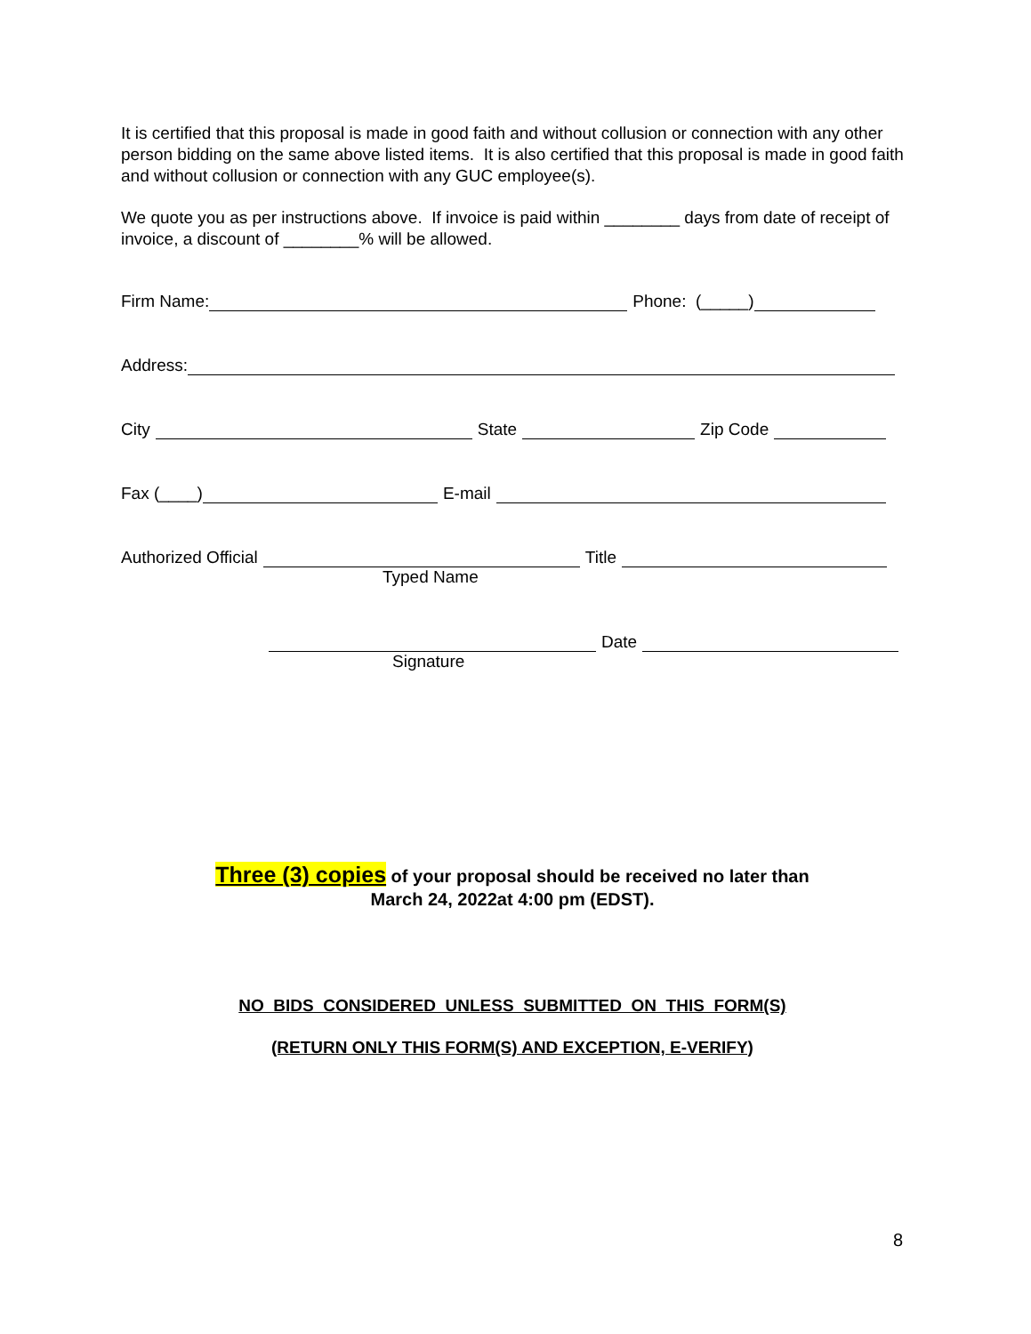It is certified that this proposal is made in good faith and without collusion or connection with any other person bidding on the same above listed items. It is also certified that this proposal is made in good faith and without collusion or connection with any GUC employee(s).
We quote you as per instructions above. If invoice is paid within ________ days from date of receipt of invoice, a discount of ________% will be allowed.
Firm Name: Phone: (_____)
Address:
City State Zip Code
Fax (____) E-mail
Authorized Official Title
Typed Name
Date
Signature
Three (3) copies of your proposal should be received no later than
March 24, 2022at 4:00 pm (EDST).
NO BIDS CONSIDERED UNLESS SUBMITTED ON THIS FORM(S)
(RETURN ONLY THIS FORM(S) AND EXCEPTION, E-VERIFY)
8